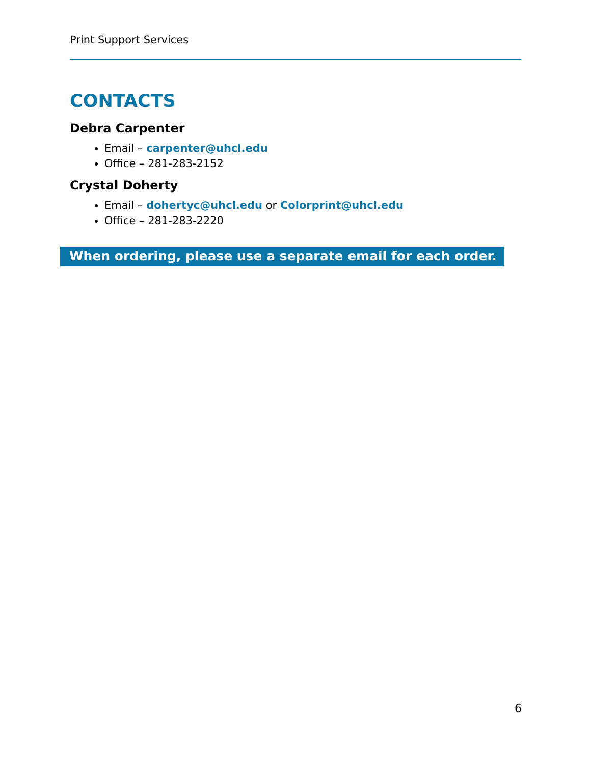Print Support Services
CONTACTS
Debra Carpenter
Email – carpenter@uhcl.edu
Office – 281-283-2152
Crystal Doherty
Email – dohertyc@uhcl.edu or Colorprint@uhcl.edu
Office – 281-283-2220
When ordering, please use a separate email for each order.
6